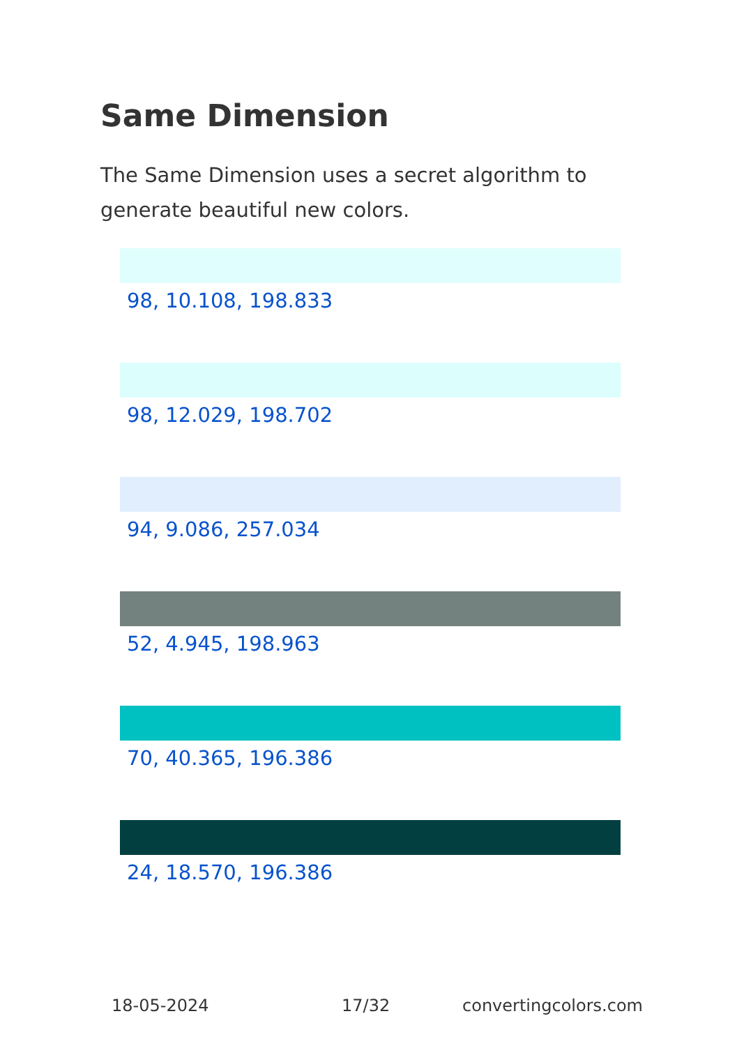Same Dimension
The Same Dimension uses a secret algorithm to generate beautiful new colors.
98, 10.108, 198.833
98, 12.029, 198.702
94, 9.086, 257.034
52, 4.945, 198.963
70, 40.365, 196.386
24, 18.570, 196.386
18-05-2024 17/32 convertingcolors.com